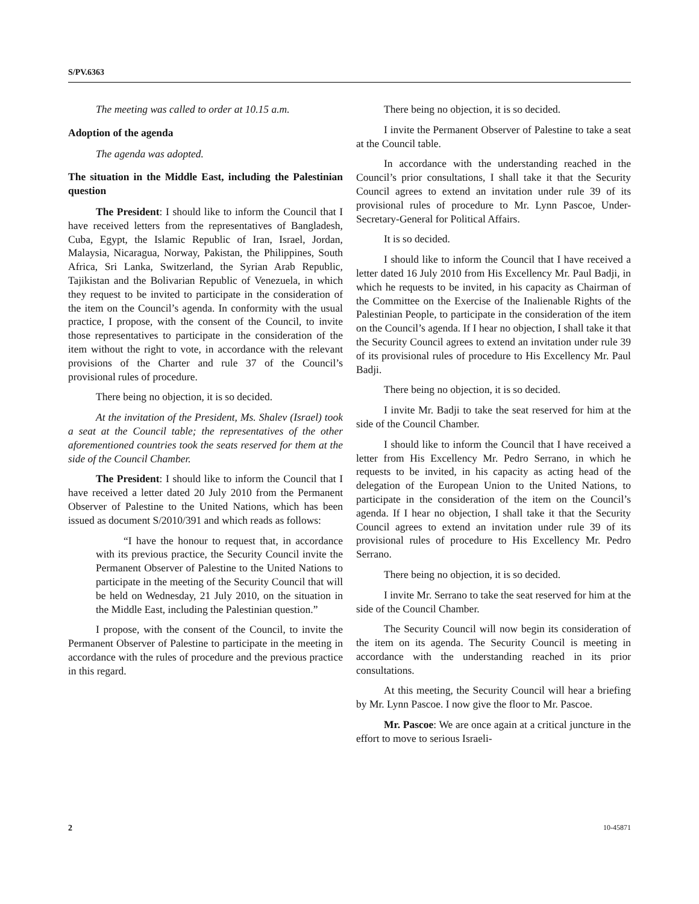S/PV.6363
The meeting was called to order at 10.15 a.m.
Adoption of the agenda
The agenda was adopted.
The situation in the Middle East, including the Palestinian question
The President: I should like to inform the Council that I have received letters from the representatives of Bangladesh, Cuba, Egypt, the Islamic Republic of Iran, Israel, Jordan, Malaysia, Nicaragua, Norway, Pakistan, the Philippines, South Africa, Sri Lanka, Switzerland, the Syrian Arab Republic, Tajikistan and the Bolivarian Republic of Venezuela, in which they request to be invited to participate in the consideration of the item on the Council’s agenda. In conformity with the usual practice, I propose, with the consent of the Council, to invite those representatives to participate in the consideration of the item without the right to vote, in accordance with the relevant provisions of the Charter and rule 37 of the Council’s provisional rules of procedure.
There being no objection, it is so decided.
At the invitation of the President, Ms. Shalev (Israel) took a seat at the Council table; the representatives of the other aforementioned countries took the seats reserved for them at the side of the Council Chamber.
The President: I should like to inform the Council that I have received a letter dated 20 July 2010 from the Permanent Observer of Palestine to the United Nations, which has been issued as document S/2010/391 and which reads as follows:
“I have the honour to request that, in accordance with its previous practice, the Security Council invite the Permanent Observer of Palestine to the United Nations to participate in the meeting of the Security Council that will be held on Wednesday, 21 July 2010, on the situation in the Middle East, including the Palestinian question.”
I propose, with the consent of the Council, to invite the Permanent Observer of Palestine to participate in the meeting in accordance with the rules of procedure and the previous practice in this regard.
There being no objection, it is so decided.
I invite the Permanent Observer of Palestine to take a seat at the Council table.
In accordance with the understanding reached in the Council’s prior consultations, I shall take it that the Security Council agrees to extend an invitation under rule 39 of its provisional rules of procedure to Mr. Lynn Pascoe, Under-Secretary-General for Political Affairs.
It is so decided.
I should like to inform the Council that I have received a letter dated 16 July 2010 from His Excellency Mr. Paul Badji, in which he requests to be invited, in his capacity as Chairman of the Committee on the Exercise of the Inalienable Rights of the Palestinian People, to participate in the consideration of the item on the Council’s agenda. If I hear no objection, I shall take it that the Security Council agrees to extend an invitation under rule 39 of its provisional rules of procedure to His Excellency Mr. Paul Badji.
There being no objection, it is so decided.
I invite Mr. Badji to take the seat reserved for him at the side of the Council Chamber.
I should like to inform the Council that I have received a letter from His Excellency Mr. Pedro Serrano, in which he requests to be invited, in his capacity as acting head of the delegation of the European Union to the United Nations, to participate in the consideration of the item on the Council’s agenda. If I hear no objection, I shall take it that the Security Council agrees to extend an invitation under rule 39 of its provisional rules of procedure to His Excellency Mr. Pedro Serrano.
There being no objection, it is so decided.
I invite Mr. Serrano to take the seat reserved for him at the side of the Council Chamber.
The Security Council will now begin its consideration of the item on its agenda. The Security Council is meeting in accordance with the understanding reached in its prior consultations.
At this meeting, the Security Council will hear a briefing by Mr. Lynn Pascoe. I now give the floor to Mr. Pascoe.
Mr. Pascoe: We are once again at a critical juncture in the effort to move to serious Israeli-
2 10-45871